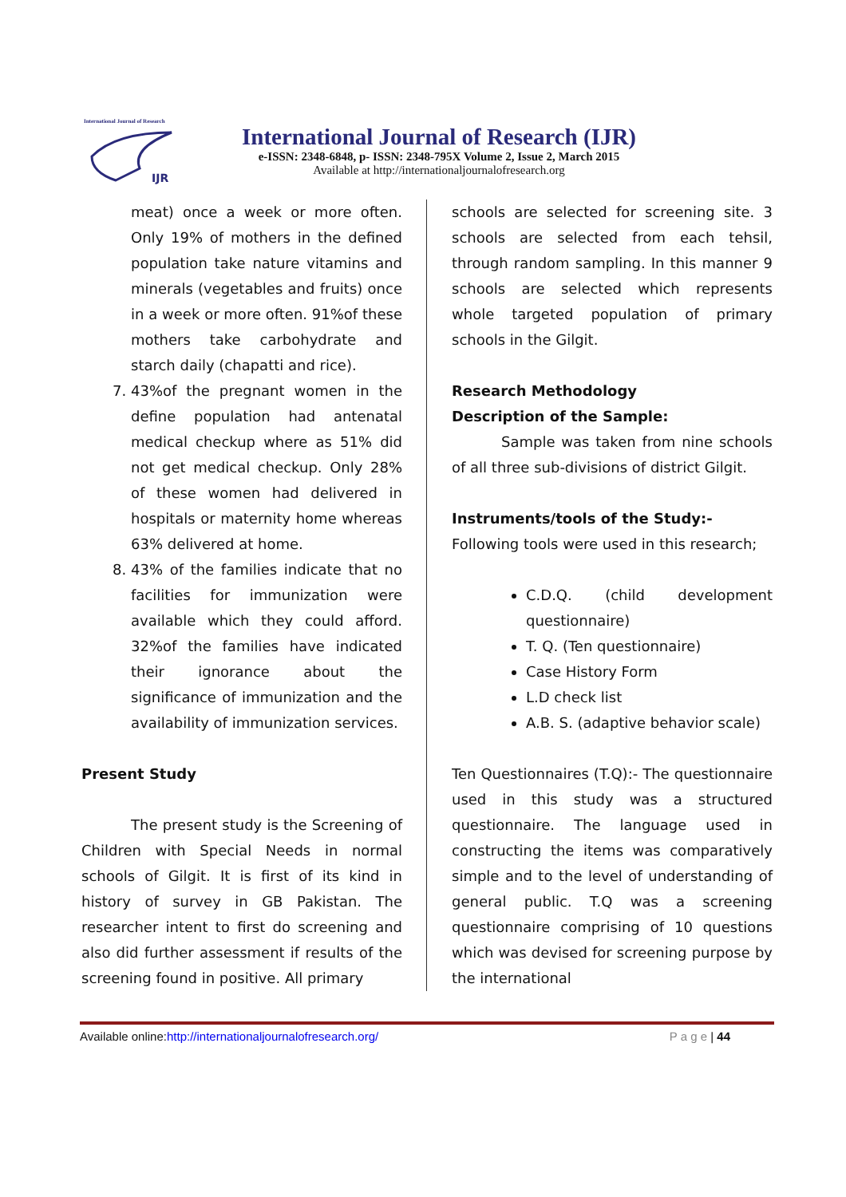International Journal of Research
IJR
International Journal of Research (IJR)
e-ISSN: 2348-6848, p- ISSN: 2348-795X Volume 2, Issue 2, March 2015
Available at http://internationaljournalofresearch.org
meat) once a week or more often. Only 19% of mothers in the defined population take nature vitamins and minerals (vegetables and fruits) once in a week or more often. 91%of these mothers take carbohydrate and starch daily (chapatti and rice).
7. 43%of the pregnant women in the define population had antenatal medical checkup where as 51% did not get medical checkup. Only 28% of these women had delivered in hospitals or maternity home whereas 63% delivered at home.
8. 43% of the families indicate that no facilities for immunization were available which they could afford. 32%of the families have indicated their ignorance about the significance of immunization and the availability of immunization services.
Present Study
The present study is the Screening of Children with Special Needs in normal schools of Gilgit. It is first of its kind in history of survey in GB Pakistan. The researcher intent to first do screening and also did further assessment if results of the screening found in positive. All primary
schools are selected for screening site. 3 schools are selected from each tehsil, through random sampling. In this manner 9 schools are selected which represents whole targeted population of primary schools in the Gilgit.
Research Methodology
Description of the Sample:
Sample was taken from nine schools of all three sub-divisions of district Gilgit.
Instruments/tools of the Study:-
Following tools were used in this research;
C.D.Q. (child development questionnaire)
T. Q. (Ten questionnaire)
Case History Form
L.D check list
A.B. S. (adaptive behavior scale)
Ten Questionnaires (T.Q):- The questionnaire used in this study was a structured questionnaire. The language used in constructing the items was comparatively simple and to the level of understanding of general public. T.Q was a screening questionnaire comprising of 10 questions which was devised for screening purpose by the international
Available online:http://internationaljournalofresearch.org/ P a g e | 44